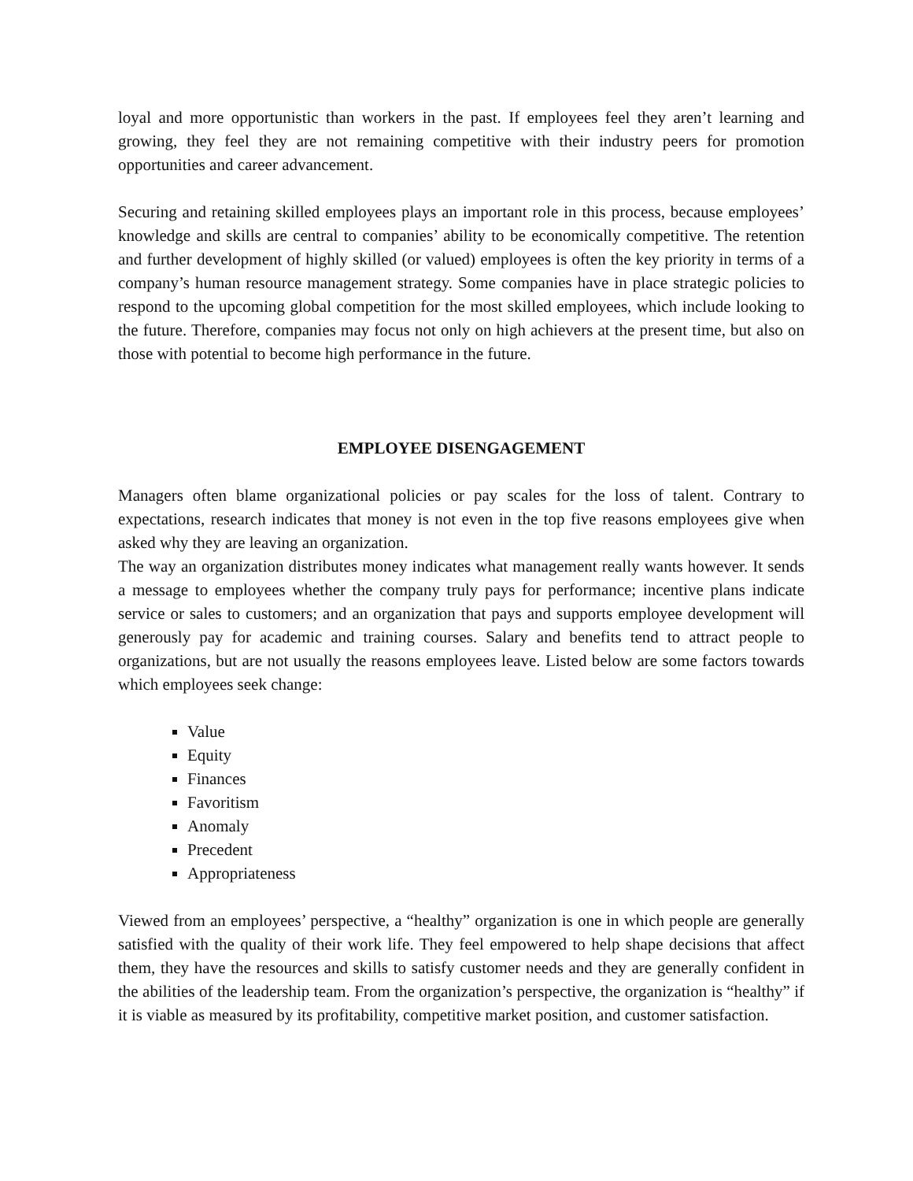loyal and more opportunistic than workers in the past. If employees feel they aren’t learning and growing, they feel they are not remaining competitive with their industry peers for promotion opportunities and career advancement.
Securing and retaining skilled employees plays an important role in this process, because employees’ knowledge and skills are central to companies’ ability to be economically competitive. The retention and further development of highly skilled (or valued) employees is often the key priority in terms of a company’s human resource management strategy. Some companies have in place strategic policies to respond to the upcoming global competition for the most skilled employees, which include looking to the future. Therefore, companies may focus not only on high achievers at the present time, but also on those with potential to become high performance in the future.
EMPLOYEE DISENGAGEMENT
Managers often blame organizational policies or pay scales for the loss of talent. Contrary to expectations, research indicates that money is not even in the top five reasons employees give when asked why they are leaving an organization.
The way an organization distributes money indicates what management really wants however. It sends a message to employees whether the company truly pays for performance; incentive plans indicate service or sales to customers; and an organization that pays and supports employee development will generously pay for academic and training courses. Salary and benefits tend to attract people to organizations, but are not usually the reasons employees leave. Listed below are some factors towards which employees seek change:
Value
Equity
Finances
Favoritism
Anomaly
Precedent
Appropriateness
Viewed from an employees’ perspective, a “healthy” organization is one in which people are generally satisfied with the quality of their work life. They feel empowered to help shape decisions that affect them, they have the resources and skills to satisfy customer needs and they are generally confident in the abilities of the leadership team. From the organization’s perspective, the organization is “healthy” if it is viable as measured by its profitability, competitive market position, and customer satisfaction.